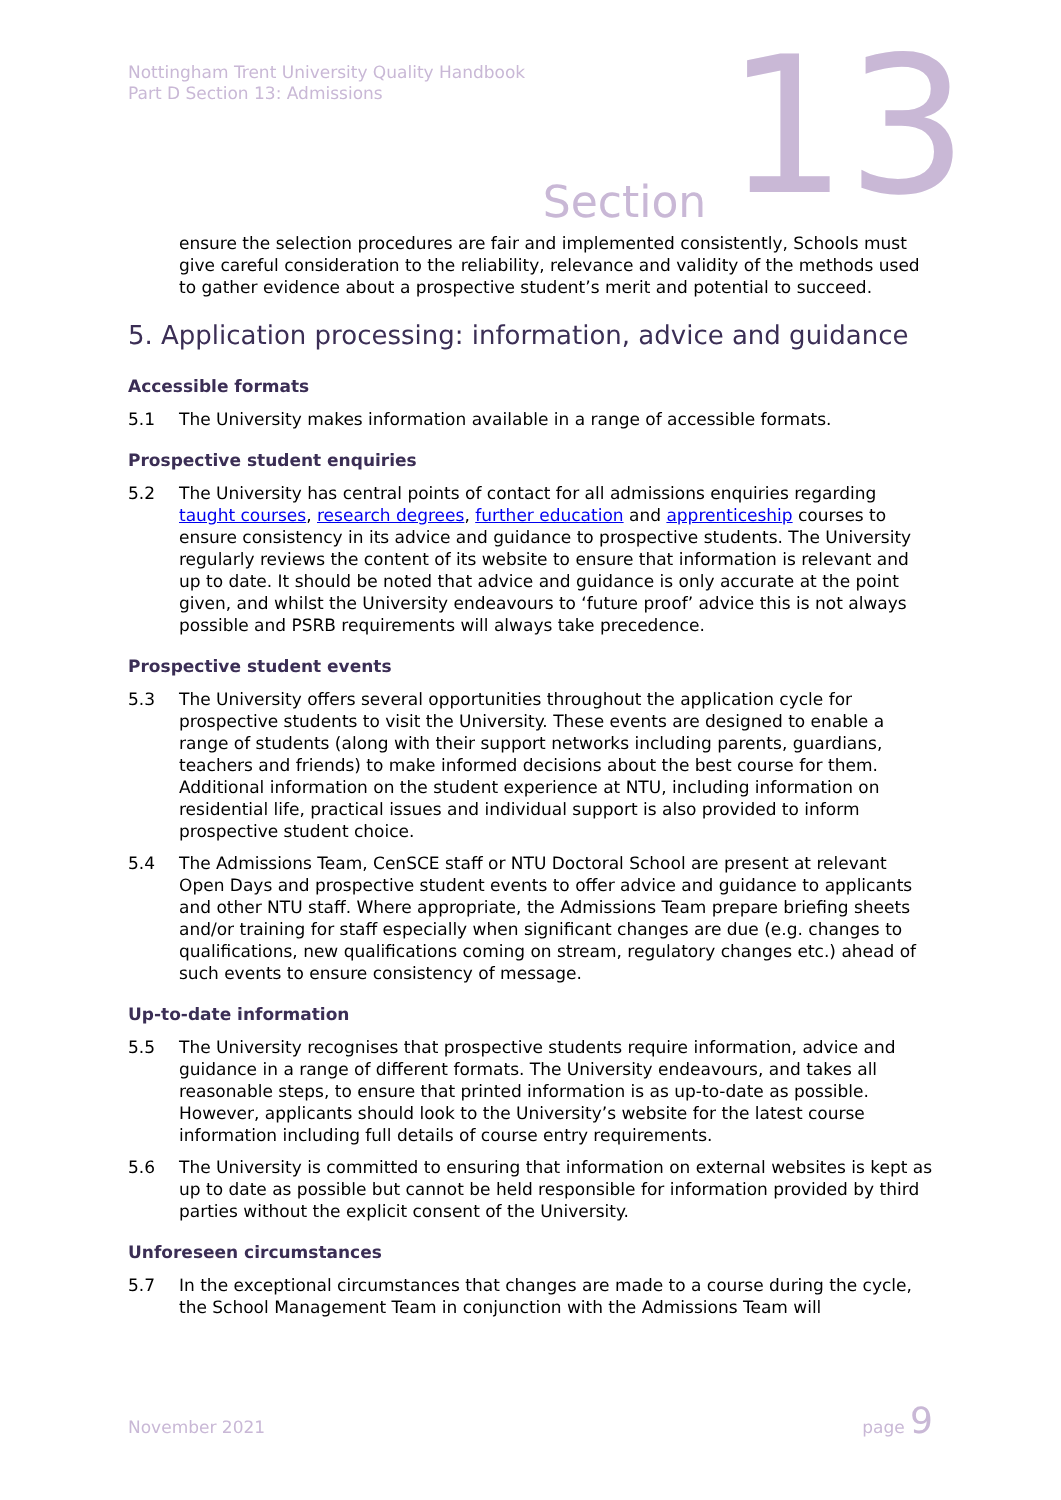Nottingham Trent University Quality Handbook
Part D Section 13: Admissions
Section 13
ensure the selection procedures are fair and implemented consistently, Schools must give careful consideration to the reliability, relevance and validity of the methods used to gather evidence about a prospective student’s merit and potential to succeed.
5. Application processing: information, advice and guidance
Accessible formats
5.1 The University makes information available in a range of accessible formats.
Prospective student enquiries
5.2 The University has central points of contact for all admissions enquiries regarding taught courses, research degrees, further education and apprenticeship courses to ensure consistency in its advice and guidance to prospective students. The University regularly reviews the content of its website to ensure that information is relevant and up to date. It should be noted that advice and guidance is only accurate at the point given, and whilst the University endeavours to ‘future proof’ advice this is not always possible and PSRB requirements will always take precedence.
Prospective student events
5.3 The University offers several opportunities throughout the application cycle for prospective students to visit the University. These events are designed to enable a range of students (along with their support networks including parents, guardians, teachers and friends) to make informed decisions about the best course for them. Additional information on the student experience at NTU, including information on residential life, practical issues and individual support is also provided to inform prospective student choice.
5.4 The Admissions Team, CenSCE staff or NTU Doctoral School are present at relevant Open Days and prospective student events to offer advice and guidance to applicants and other NTU staff. Where appropriate, the Admissions Team prepare briefing sheets and/or training for staff especially when significant changes are due (e.g. changes to qualifications, new qualifications coming on stream, regulatory changes etc.) ahead of such events to ensure consistency of message.
Up-to-date information
5.5 The University recognises that prospective students require information, advice and guidance in a range of different formats. The University endeavours, and takes all reasonable steps, to ensure that printed information is as up-to-date as possible. However, applicants should look to the University’s website for the latest course information including full details of course entry requirements.
5.6 The University is committed to ensuring that information on external websites is kept as up to date as possible but cannot be held responsible for information provided by third parties without the explicit consent of the University.
Unforeseen circumstances
5.7 In the exceptional circumstances that changes are made to a course during the cycle, the School Management Team in conjunction with the Admissions Team will
November 2021 page 9